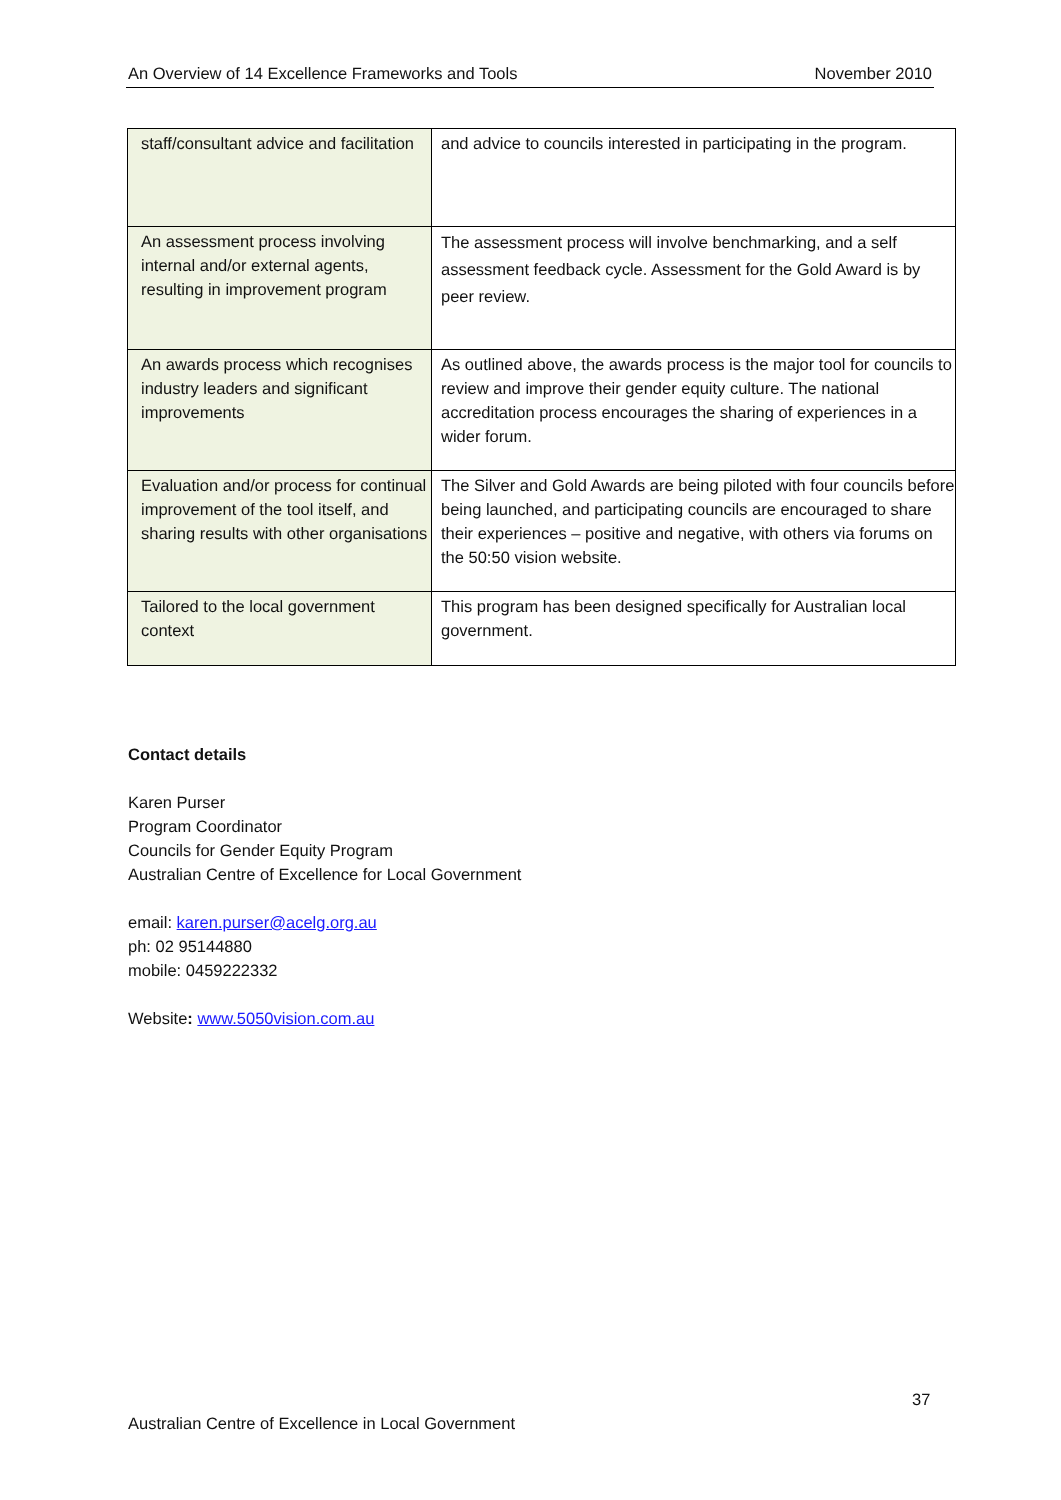An Overview of 14 Excellence Frameworks and Tools November 2010
| staff/consultant advice and facilitation | and advice to councils interested in participating in the program. |
| An assessment process involving internal and/or external agents, resulting in improvement program | The assessment process will involve benchmarking, and a self assessment feedback cycle. Assessment for the Gold Award is by peer review. |
| An awards process which recognises industry leaders and significant improvements | As outlined above, the awards process is the major tool for councils to review and improve their gender equity culture. The national accreditation process encourages the sharing of experiences in a wider forum. |
| Evaluation and/or process for continual improvement of the tool itself, and sharing results with other organisations | The Silver and Gold Awards are being piloted with four councils before being launched, and participating councils are encouraged to share their experiences – positive and negative, with others via forums on the 50:50 vision website. |
| Tailored to the local government context | This program has been designed specifically for Australian local government. |
Contact details
Karen Purser
Program Coordinator
Councils for Gender Equity Program
Australian Centre of Excellence for Local Government
email: karen.purser@acelg.org.au
ph: 02 95144880
mobile: 0459222332
Website: www.5050vision.com.au
37
Australian Centre of Excellence in Local Government